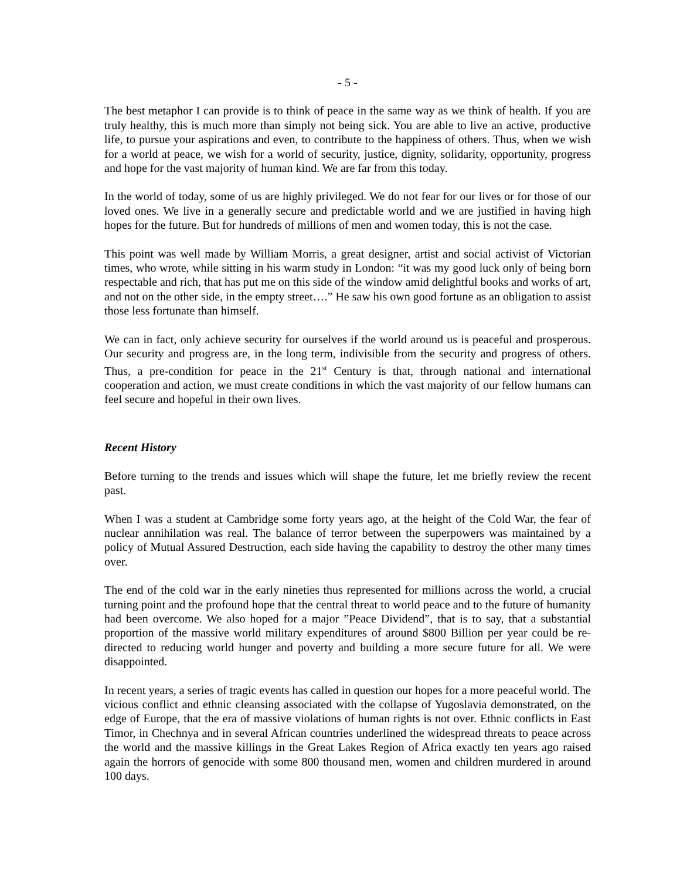- 5 -
The best metaphor I can provide is to think of peace in the same way as we think of health. If you are truly healthy, this is much more than simply not being sick. You are able to live an active, productive life, to pursue your aspirations and even, to contribute to the happiness of others. Thus, when we wish for a world at peace, we wish for a world of security, justice, dignity, solidarity, opportunity, progress and hope for the vast majority of human kind. We are far from this today.
In the world of today, some of us are highly privileged. We do not fear for our lives or for those of our loved ones. We live in a generally secure and predictable world and we are justified in having high hopes for the future. But for hundreds of millions of men and women today, this is not the case.
This point was well made by William Morris, a great designer, artist and social activist of Victorian times, who wrote, while sitting in his warm study in London: “it was my good luck only of being born respectable and rich, that has put me on this side of the window amid delightful books and works of art, and not on the other side, in the empty street….” He saw his own good fortune as an obligation to assist those less fortunate than himself.
We can in fact, only achieve security for ourselves if the world around us is peaceful and prosperous. Our security and progress are, in the long term, indivisible from the security and progress of others. Thus, a pre-condition for peace in the 21<sup>st</sup> Century is that, through national and international cooperation and action, we must create conditions in which the vast majority of our fellow humans can feel secure and hopeful in their own lives.
Recent History
Before turning to the trends and issues which will shape the future, let me briefly review the recent past.
When I was a student at Cambridge some forty years ago, at the height of the Cold War, the fear of nuclear annihilation was real. The balance of terror between the superpowers was maintained by a policy of Mutual Assured Destruction, each side having the capability to destroy the other many times over.
The end of the cold war in the early nineties thus represented for millions across the world, a crucial turning point and the profound hope that the central threat to world peace and to the future of humanity had been overcome. We also hoped for a major ”Peace Dividend”, that is to say, that a substantial proportion of the massive world military expenditures of around $800 Billion per year could be re-directed to reducing world hunger and poverty and building a more secure future for all. We were disappointed.
In recent years, a series of tragic events has called in question our hopes for a more peaceful world. The vicious conflict and ethnic cleansing associated with the collapse of Yugoslavia demonstrated, on the edge of Europe, that the era of massive violations of human rights is not over. Ethnic conflicts in East Timor, in Chechnya and in several African countries underlined the widespread threats to peace across the world and the massive killings in the Great Lakes Region of Africa exactly ten years ago raised again the horrors of genocide with some 800 thousand men, women and children murdered in around 100 days.